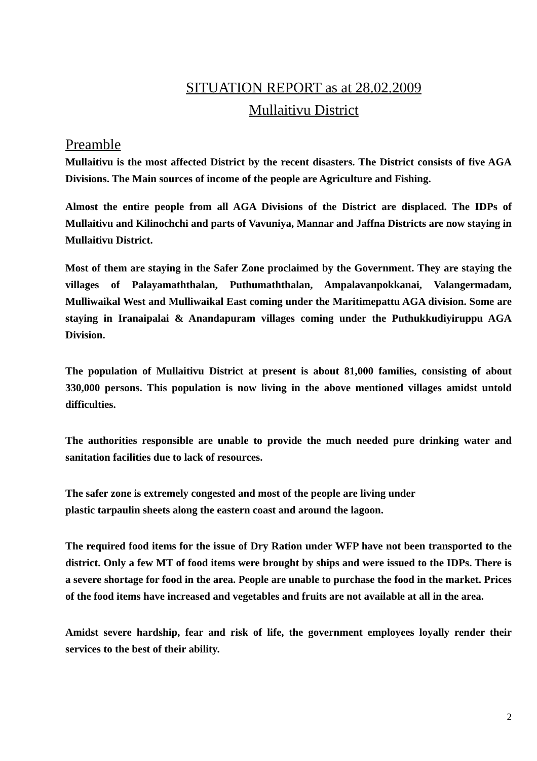SITUATION REPORT as at 28.02.2009
Mullaitivu District
Preamble
Mullaitivu is the most affected District by the recent disasters. The District consists of five AGA Divisions. The Main sources of income of the people are Agriculture and Fishing.
Almost the entire people from all AGA Divisions of the District are displaced. The IDPs of Mullaitivu and Kilinochchi and parts of Vavuniya, Mannar and Jaffna Districts are now staying in Mullaitivu District.
Most of them are staying in the Safer Zone proclaimed by the Government. They are staying the villages of Palayamaththalan, Puthumaththalan, Ampalavanpokkanai, Valangermadam, Mulliwaikal West and Mulliwaikal East coming under the Maritimepattu AGA division. Some are staying in Iranaipalai & Anandapuram villages coming under the Puthukkudiyiruppu AGA Division.
The population of Mullaitivu District at present is about 81,000 families, consisting of about 330,000 persons. This population is now living in the above mentioned villages amidst untold difficulties.
The authorities responsible are unable to provide the much needed pure drinking water and sanitation facilities due to lack of resources.
The safer zone is extremely congested and most of the people are living under
plastic tarpaulin sheets along the eastern coast and around the lagoon.
The required food items for the issue of Dry Ration under WFP have not been transported to the district. Only a few MT of food items were brought by ships and were issued to the IDPs. There is a severe shortage for food in the area. People are unable to purchase the food in the market. Prices of the food items have increased and vegetables and fruits are not available at all in the area.
Amidst severe hardship, fear and risk of life, the government employees loyally render their services to the best of their ability.
2